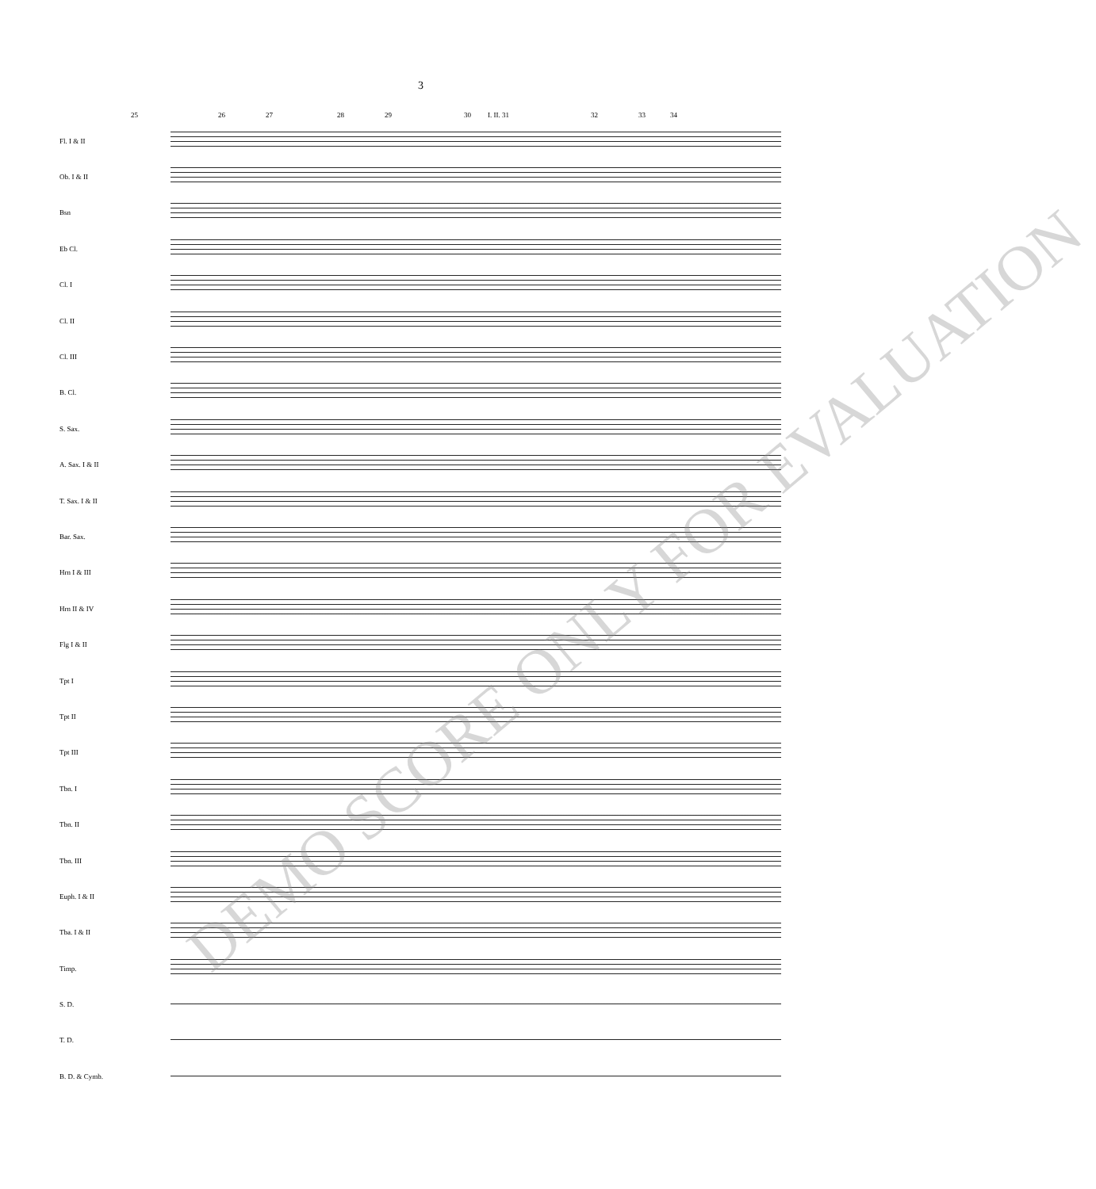3
25 26 27 28 29 30 I. II. 31 32 33 34
Fl. I & II
Ob. I & II
Bsn
Eb Cl.
Cl. I
Cl. II
Cl. III
B. Cl.
S. Sax.
A. Sax. I & II
T. Sax. I & II
Bar. Sax.
Hrn I & III
Hrn II & IV
Flg I & II
Tpt I
Tpt II
Tpt III
Tbn. I
Tbn. II
Tbn. III
Euph. I & II
Tba. I & II
Timp.
S. D.
T. D.
B. D. & Cymb.
DEMO SCORE ONLY FOR EVALUATION